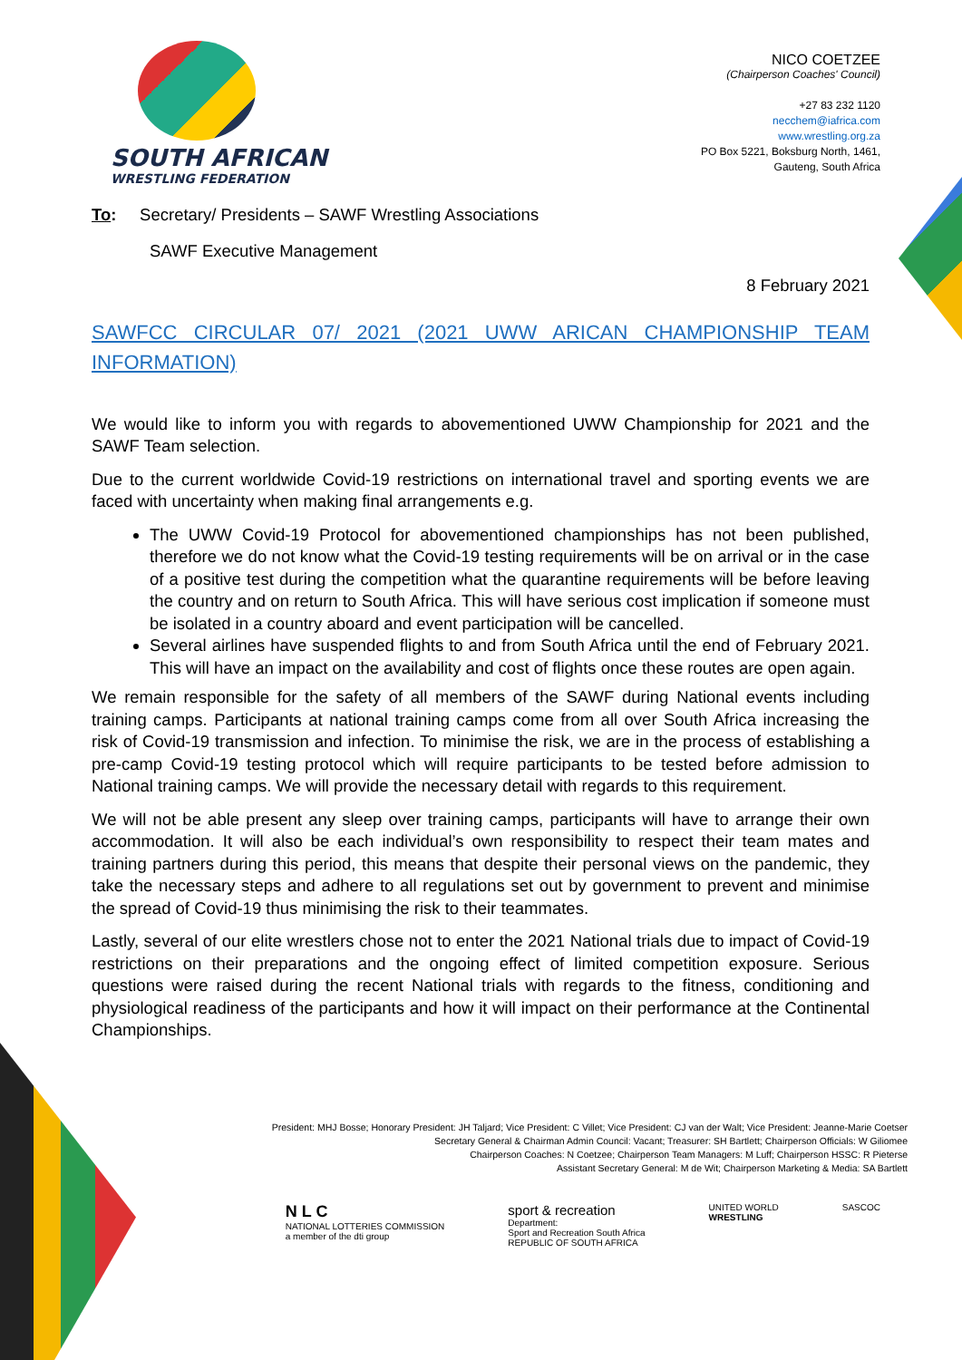SOUTH AFRICAN
WRESTLING FEDERATION
NICO COETZEE
(Chairperson Coaches' Council)
+27 83 232 1120
necchem@iafrica.com
www.wrestling.org.za
PO Box 5221, Boksburg North, 1461,
Gauteng, South Africa
To: Secretary/ Presidents – SAWF Wrestling Associations
SAWF Executive Management
8 February 2021
SAWFCC CIRCULAR 07/ 2021 (2021 UWW ARICAN CHAMPIONSHIP TEAM
INFORMATION)
We would like to inform you with regards to abovementioned UWW Championship for 2021 and the SAWF Team selection.
Due to the current worldwide Covid-19 restrictions on international travel and sporting events we are faced with uncertainty when making final arrangements e.g.
The UWW Covid-19 Protocol for abovementioned championships has not been published, therefore we do not know what the Covid-19 testing requirements will be on arrival or in the case of a positive test during the competition what the quarantine requirements will be before leaving the country and on return to South Africa. This will have serious cost implication if someone must be isolated in a country aboard and event participation will be cancelled.
Several airlines have suspended flights to and from South Africa until the end of February 2021. This will have an impact on the availability and cost of flights once these routes are open again.
We remain responsible for the safety of all members of the SAWF during National events including training camps. Participants at national training camps come from all over South Africa increasing the risk of Covid-19 transmission and infection. To minimise the risk, we are in the process of establishing a pre-camp Covid-19 testing protocol which will require participants to be tested before admission to National training camps. We will provide the necessary detail with regards to this requirement.
We will not be able present any sleep over training camps, participants will have to arrange their own accommodation. It will also be each individual’s own responsibility to respect their team mates and training partners during this period, this means that despite their personal views on the pandemic, they take the necessary steps and adhere to all regulations set out by government to prevent and minimise the spread of Covid-19 thus minimising the risk to their teammates.
Lastly, several of our elite wrestlers chose not to enter the 2021 National trials due to impact of Covid-19 restrictions on their preparations and the ongoing effect of limited competition exposure. Serious questions were raised during the recent National trials with regards to the fitness, conditioning and physiological readiness of the participants and how it will impact on their performance at the Continental Championships.
President: MHJ Bosse; Honorary President: JH Taljard; Vice President: C Villet; Vice President: CJ van der Walt; Vice President: Jeanne-Marie Coetser
Secretary General & Chairman Admin Council: Vacant; Treasurer: SH Bartlett; Chairperson Officials: W Giliomee
Chairperson Coaches: N Coetzee; Chairperson Team Managers: M Luff; Chairperson HSSC: R Pieterse
Assistant Secretary General: M de Wit; Chairperson Marketing & Media: SA Bartlett
N L C
NATIONAL LOTTERIES COMMISSION
a member of the dti group
sport & recreation
Department:
Sport and Recreation South Africa
REPUBLIC OF SOUTH AFRICA
UNITED WORLD
WRESTLING
SASCOC